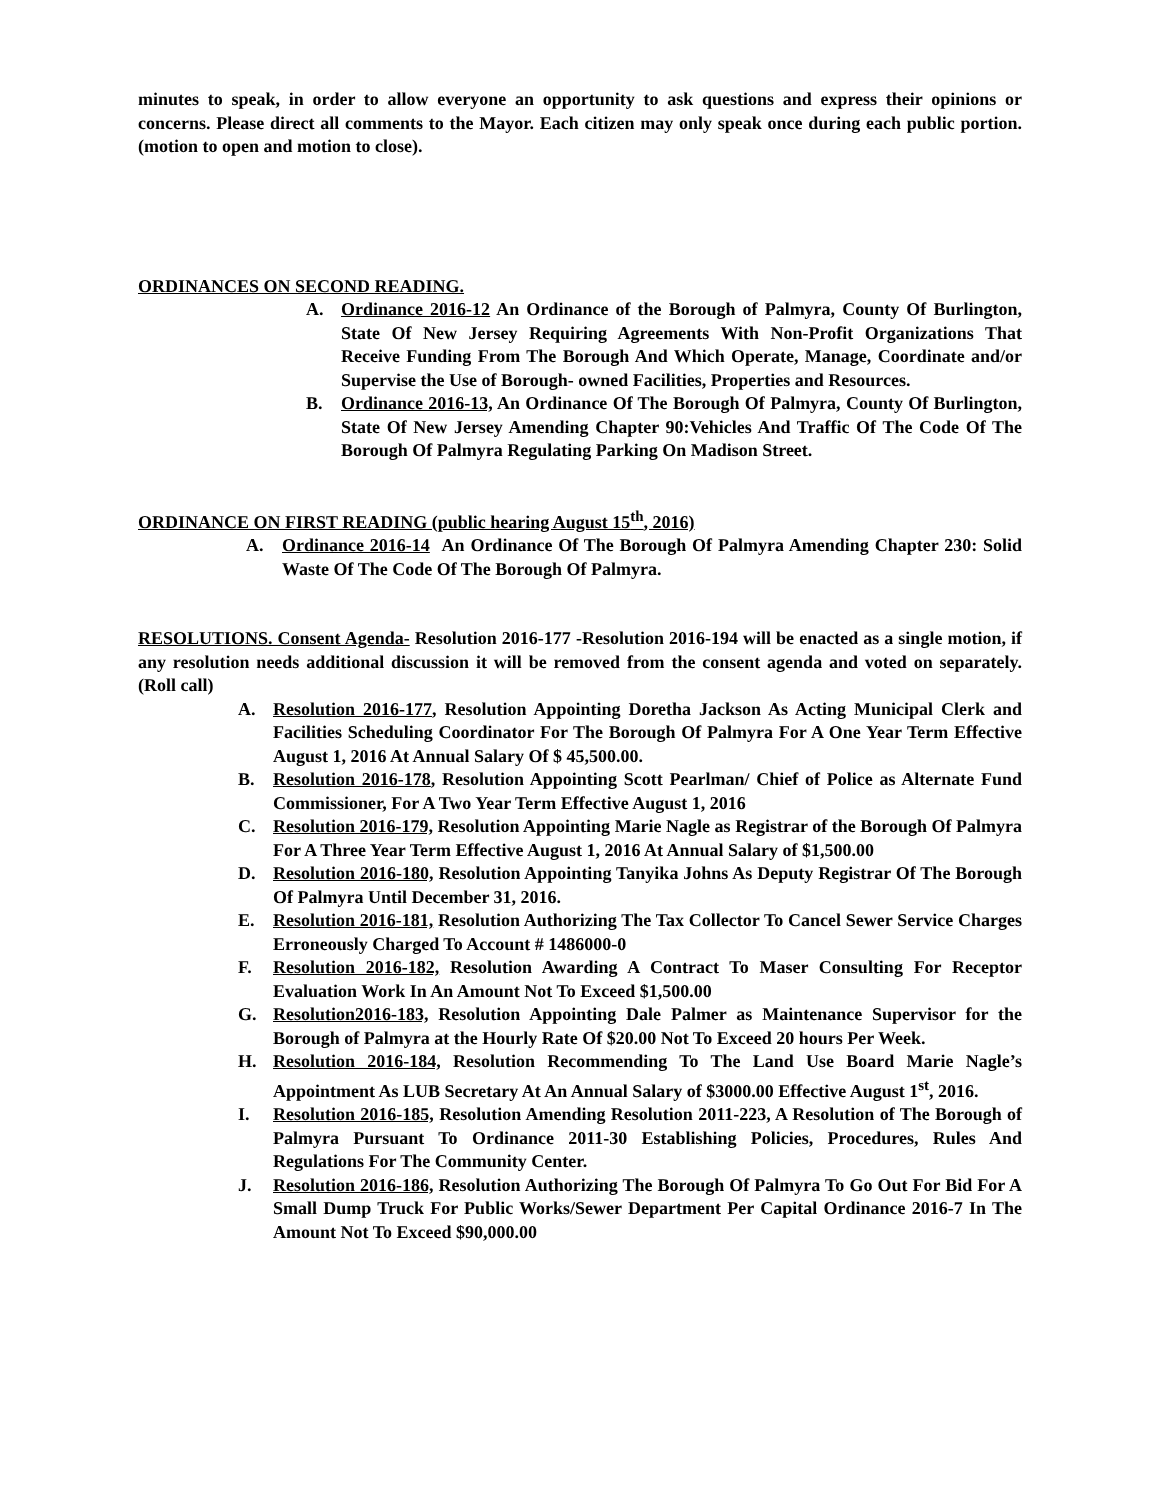minutes to speak, in order to allow everyone an opportunity to ask questions and express their opinions or concerns. Please direct all comments to the Mayor. Each citizen may only speak once during each public portion.(motion to open and motion to close).
ORDINANCES ON SECOND READING.
A. Ordinance 2016-12 An Ordinance of the Borough of Palmyra, County Of Burlington, State Of New Jersey Requiring Agreements With Non-Profit Organizations That Receive Funding From The Borough And Which Operate, Manage, Coordinate and/or Supervise the Use of Borough- owned Facilities, Properties and Resources.
B. Ordinance 2016-13, An Ordinance Of The Borough Of Palmyra, County Of Burlington, State Of New Jersey Amending Chapter 90:Vehicles And Traffic Of The Code Of The Borough Of Palmyra Regulating Parking On Madison Street.
ORDINANCE ON FIRST READING (public hearing August 15<sup>th</sup>, 2016)
A. Ordinance 2016-14 An Ordinance Of The Borough Of Palmyra Amending Chapter 230: Solid Waste Of The Code Of The Borough Of Palmyra.
RESOLUTIONS. Consent Agenda- Resolution 2016-177 -Resolution 2016-194 will be enacted as a single motion, if any resolution needs additional discussion it will be removed from the consent agenda and voted on separately. (Roll call)
A. Resolution 2016-177, Resolution Appointing Doretha Jackson As Acting Municipal Clerk and Facilities Scheduling Coordinator For The Borough Of Palmyra For A One Year Term Effective August 1, 2016 At Annual Salary Of $ 45,500.00.
B. Resolution 2016-178, Resolution Appointing Scott Pearlman/ Chief of Police as Alternate Fund Commissioner, For A Two Year Term Effective August 1, 2016
C. Resolution 2016-179, Resolution Appointing Marie Nagle as Registrar of the Borough Of Palmyra For A Three Year Term Effective August 1, 2016 At Annual Salary of $1,500.00
D. Resolution 2016-180, Resolution Appointing Tanyika Johns As Deputy Registrar Of The Borough Of Palmyra Until December 31, 2016.
E. Resolution 2016-181, Resolution Authorizing The Tax Collector To Cancel Sewer Service Charges Erroneously Charged To Account # 1486000-0
F. Resolution 2016-182, Resolution Awarding A Contract To Maser Consulting For Receptor Evaluation Work In An Amount Not To Exceed $1,500.00
G. Resolution2016-183, Resolution Appointing Dale Palmer as Maintenance Supervisor for the Borough of Palmyra at the Hourly Rate Of $20.00 Not To Exceed 20 hours Per Week.
H. Resolution 2016-184, Resolution Recommending To The Land Use Board Marie Nagle’s Appointment As LUB Secretary At An Annual Salary of $3000.00 Effective August 1<sup>st</sup>, 2016.
I. Resolution 2016-185, Resolution Amending Resolution 2011-223, A Resolution of The Borough of Palmyra Pursuant To Ordinance 2011-30 Establishing Policies, Procedures, Rules And Regulations For The Community Center.
J. Resolution 2016-186, Resolution Authorizing The Borough Of Palmyra To Go Out For Bid For A Small Dump Truck For Public Works/Sewer Department Per Capital Ordinance 2016-7 In The Amount Not To Exceed $90,000.00